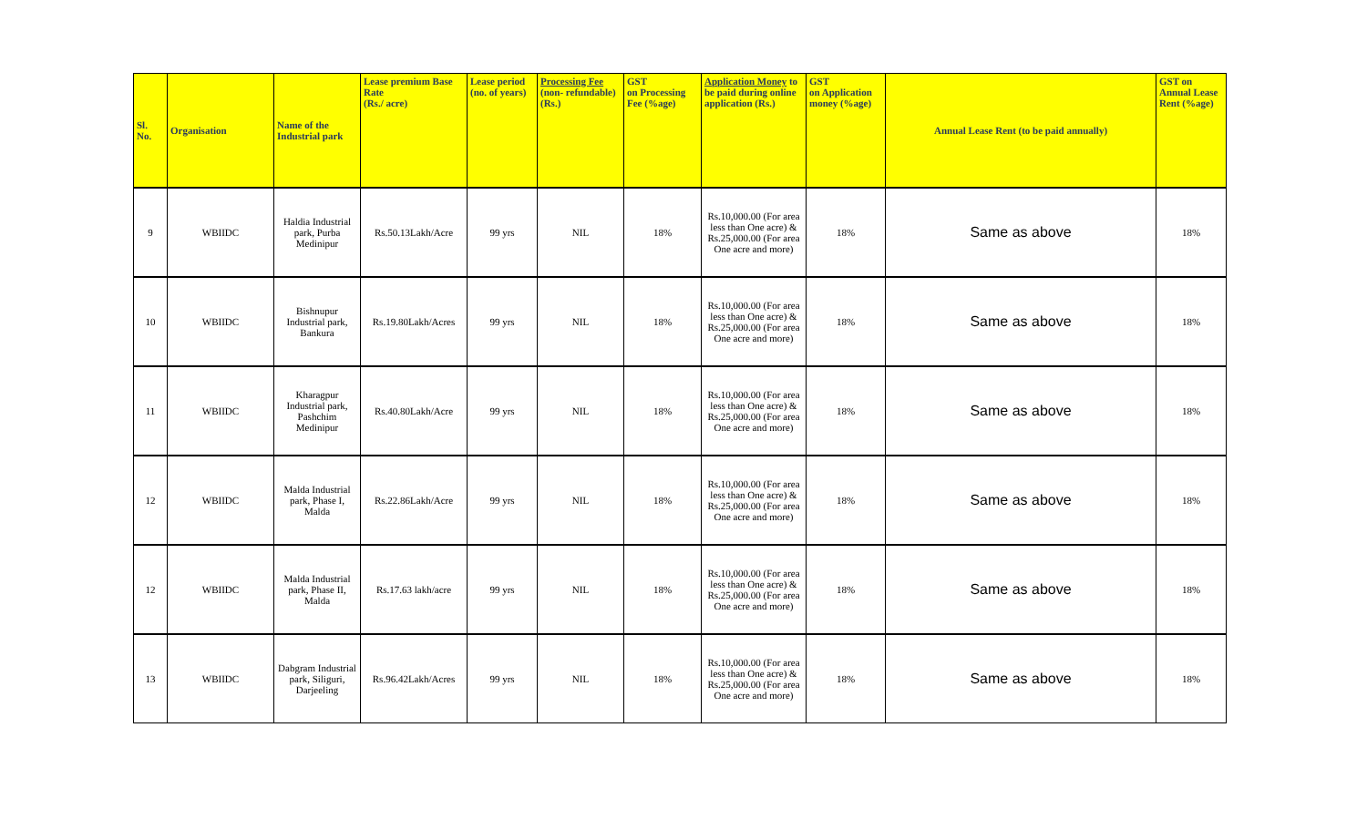| Sl. No. | Organisation | Name of the Industrial park | Lease premium Base Rate (Rs./ acre) | Lease period (no. of years) | Processing Fee (non- refundable) (Rs.) | GST on Processing Fee (%age) | Application Money to be paid during online application (Rs.) | GST on Application money (%age) | Annual Lease Rent (to be paid annually) | GST on Annual Lease Rent (%age) |
| --- | --- | --- | --- | --- | --- | --- | --- | --- | --- | --- |
| 9 | WBIIDC | Haldia Industrial park, Purba Medinipur | Rs.50.13Lakh/Acre | 99 yrs | NIL | 18% | Rs.10,000.00 (For area less than One acre) & Rs.25,000.00 (For area One acre and more) | 18% | Same as above | 18% |
| 10 | WBIIDC | Bishnupur Industrial park, Bankura | Rs.19.80Lakh/Acres | 99 yrs | NIL | 18% | Rs.10,000.00 (For area less than One acre) & Rs.25,000.00 (For area One acre and more) | 18% | Same as above | 18% |
| 11 | WBIIDC | Kharagpur Industrial park, Pashchim Medinipur | Rs.40.80Lakh/Acre | 99 yrs | NIL | 18% | Rs.10,000.00 (For area less than One acre) & Rs.25,000.00 (For area One acre and more) | 18% | Same as above | 18% |
| 12 | WBIIDC | Malda Industrial park, Phase I, Malda | Rs.22.86Lakh/Acre | 99 yrs | NIL | 18% | Rs.10,000.00 (For area less than One acre) & Rs.25,000.00 (For area One acre and more) | 18% | Same as above | 18% |
| 12 | WBIIDC | Malda Industrial park, Phase II, Malda | Rs.17.63 lakh/acre | 99 yrs | NIL | 18% | Rs.10,000.00 (For area less than One acre) & Rs.25,000.00 (For area One acre and more) | 18% | Same as above | 18% |
| 13 | WBIIDC | Dabgram Industrial park, Siliguri, Darjeeling | Rs.96.42Lakh/Acres | 99 yrs | NIL | 18% | Rs.10,000.00 (For area less than One acre) & Rs.25,000.00 (For area One acre and more) | 18% | Same as above | 18% |